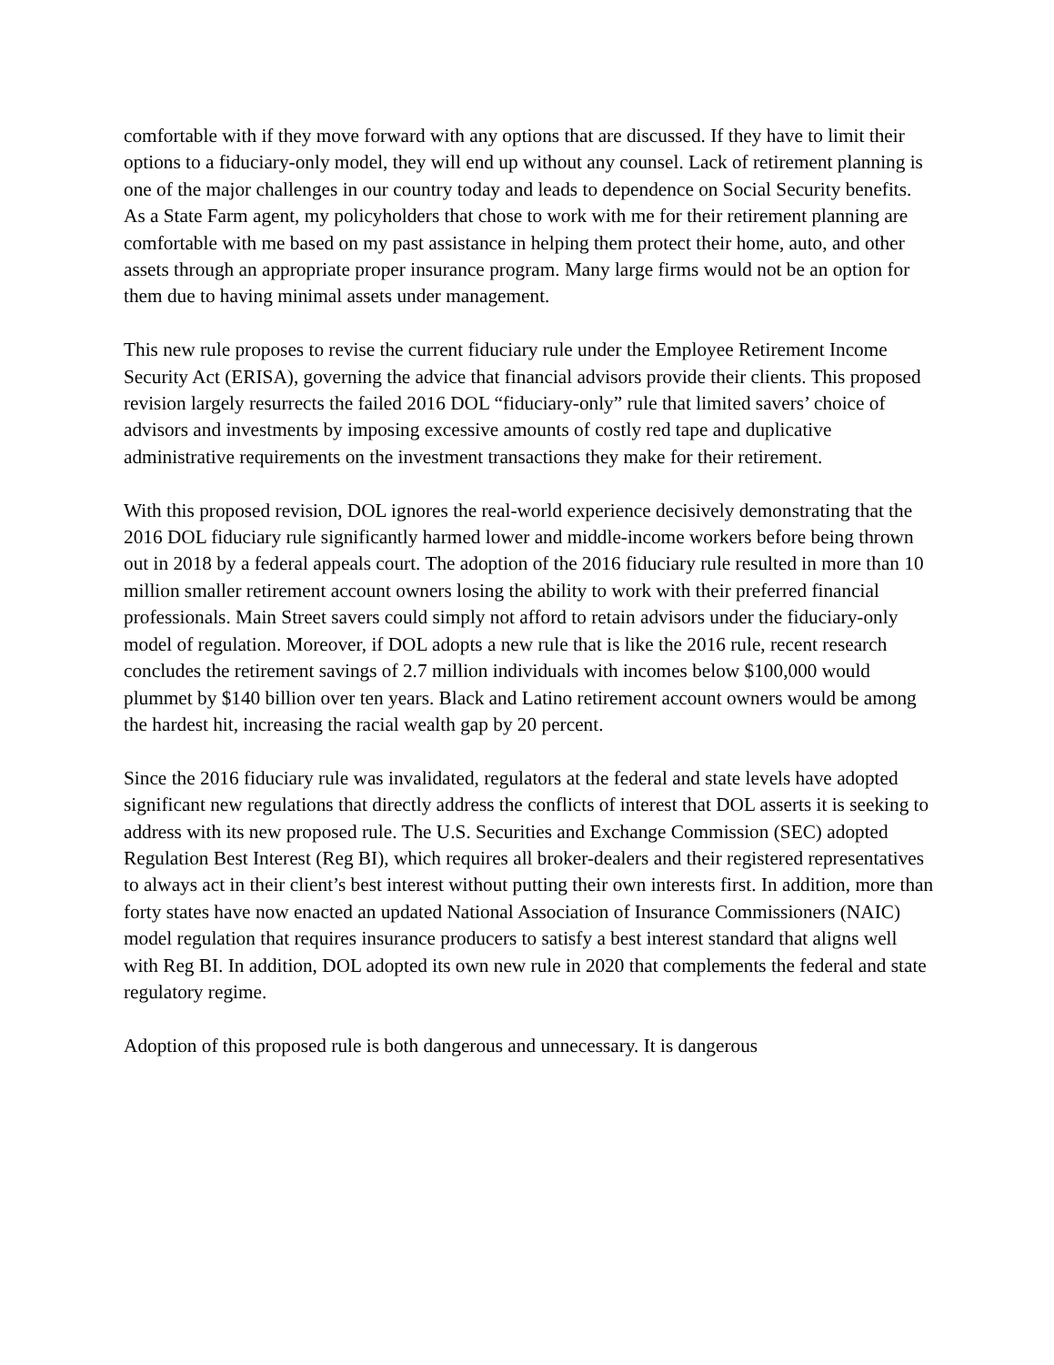comfortable with if they move forward with any options that are discussed. If they have to limit their options to a fiduciary-only model, they will end up without any counsel. Lack of retirement planning is one of the major challenges in our country today and leads to dependence on Social Security benefits. As a State Farm agent, my policyholders that chose to work with me for their retirement planning are comfortable with me based on my past assistance in helping them protect their home, auto, and other assets through an appropriate proper insurance program. Many large firms would not be an option for them due to having minimal assets under management.
This new rule proposes to revise the current fiduciary rule under the Employee Retirement Income Security Act (ERISA), governing the advice that financial advisors provide their clients. This proposed revision largely resurrects the failed 2016 DOL “fiduciary-only” rule that limited savers’ choice of advisors and investments by imposing excessive amounts of costly red tape and duplicative administrative requirements on the investment transactions they make for their retirement.
With this proposed revision, DOL ignores the real-world experience decisively demonstrating that the 2016 DOL fiduciary rule significantly harmed lower and middle-income workers before being thrown out in 2018 by a federal appeals court. The adoption of the 2016 fiduciary rule resulted in more than 10 million smaller retirement account owners losing the ability to work with their preferred financial professionals. Main Street savers could simply not afford to retain advisors under the fiduciary-only model of regulation. Moreover, if DOL adopts a new rule that is like the 2016 rule, recent research concludes the retirement savings of 2.7 million individuals with incomes below $100,000 would plummet by $140 billion over ten years. Black and Latino retirement account owners would be among the hardest hit, increasing the racial wealth gap by 20 percent.
Since the 2016 fiduciary rule was invalidated, regulators at the federal and state levels have adopted significant new regulations that directly address the conflicts of interest that DOL asserts it is seeking to address with its new proposed rule. The U.S. Securities and Exchange Commission (SEC) adopted Regulation Best Interest (Reg BI), which requires all broker-dealers and their registered representatives to always act in their client’s best interest without putting their own interests first. In addition, more than forty states have now enacted an updated National Association of Insurance Commissioners (NAIC) model regulation that requires insurance producers to satisfy a best interest standard that aligns well with Reg BI. In addition, DOL adopted its own new rule in 2020 that complements the federal and state regulatory regime.
Adoption of this proposed rule is both dangerous and unnecessary. It is dangerous